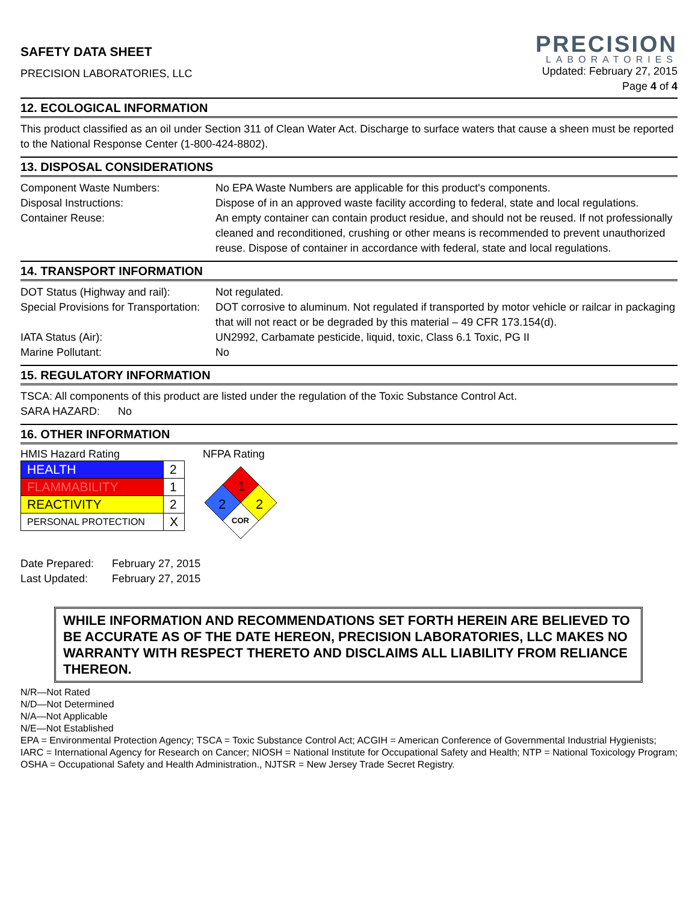SAFETY DATA SHEET
PRECISION LABORATORIES, LLC
PRECISION
LABORATORIES
Updated: February 27, 2015
Page 4 of 4
12. ECOLOGICAL INFORMATION
This product classified as an oil under Section 311 of Clean Water Act. Discharge to surface waters that cause a sheen must be reported to the National Response Center (1-800-424-8802).
13. DISPOSAL CONSIDERATIONS
| Component Waste Numbers: | No EPA Waste Numbers are applicable for this product's components. |
| Disposal Instructions: | Dispose of in an approved waste facility according to federal, state and local regulations. |
| Container Reuse: | An empty container can contain product residue, and should not be reused. If not professionally cleaned and reconditioned, crushing or other means is recommended to prevent unauthorized reuse. Dispose of container in accordance with federal, state and local regulations. |
14. TRANSPORT INFORMATION
| DOT Status (Highway and rail): | Not regulated. |
| Special Provisions for Transportation: | DOT corrosive to aluminum. Not regulated if transported by motor vehicle or railcar in packaging that will not react or be degraded by this material – 49 CFR 173.154(d). |
| IATA Status (Air): | UN2992, Carbamate pesticide, liquid, toxic, Class 6.1 Toxic, PG II |
| Marine Pollutant: | No |
15. REGULATORY INFORMATION
TSCA: All components of this product are listed under the regulation of the Toxic Substance Control Act.
SARA HAZARD: No
16. OTHER INFORMATION
HMIS Hazard Rating
| HEALTH | 2 |
| FLAMMABILITY | 1 |
| REACTIVITY | 2 |
| PERSONAL PROTECTION | X |
NFPA Rating
1
2
2
COR
Date Prepared: February 27, 2015
Last Updated: February 27, 2015
WHILE INFORMATION AND RECOMMENDATIONS SET FORTH HEREIN ARE BELIEVED TO BE ACCURATE AS OF THE DATE HEREON, PRECISION LABORATORIES, LLC MAKES NO WARRANTY WITH RESPECT THERETO AND DISCLAIMS ALL LIABILITY FROM RELIANCE THEREON.
N/R—Not Rated
N/D—Not Determined
N/A—Not Applicable
N/E—Not Established
EPA = Environmental Protection Agency; TSCA = Toxic Substance Control Act; ACGIH = American Conference of Governmental Industrial Hygienists; IARC = International Agency for Research on Cancer; NIOSH = National Institute for Occupational Safety and Health; NTP = National Toxicology Program; OSHA = Occupational Safety and Health Administration., NJTSR = New Jersey Trade Secret Registry.